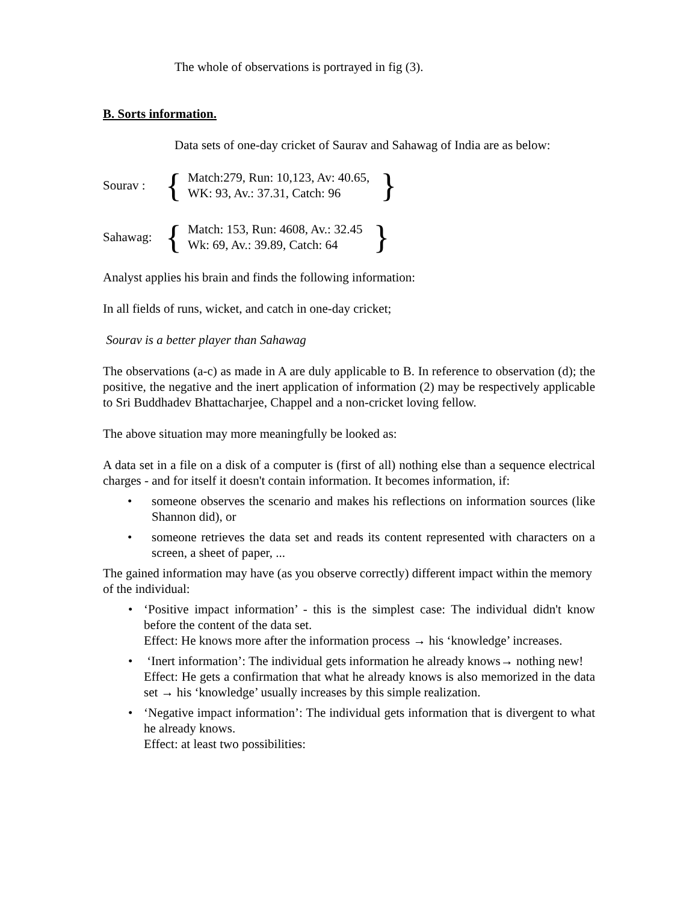The whole of observations is portrayed in fig (3).
B. Sorts information.
Data sets of one-day cricket of Saurav and Sahawag of India are as below:
Sourav : { Match:279, Run: 10,123, Av: 40.65,
WK: 93, Av.: 37.31, Catch: 96 }
Sahawag: { Match: 153, Run: 4608, Av.: 32.45
Wk: 69, Av.: 39.89, Catch: 64 }
Analyst applies his brain and finds the following information:
In all fields of runs, wicket, and catch in one-day cricket;
Sourav is a better player than Sahawag
The observations (a-c) as made in A are duly applicable to B. In reference to observation (d); the positive, the negative and the inert application of information (2) may be respectively applicable to Sri Buddhadev Bhattacharjee, Chappel and a non-cricket loving fellow.
The above situation may more meaningfully be looked as:
A data set in a file on a disk of a computer is (first of all) nothing else than a sequence electrical charges - and for itself it doesn't contain information. It becomes information, if:
• someone observes the scenario and makes his reflections on information sources (like Shannon did), or
• someone retrieves the data set and reads its content represented with characters on a screen, a sheet of paper, ...
The gained information may have (as you observe correctly) different impact within the memory of the individual:
• ‘Positive impact information’ - this is the simplest case: The individual didn't know before the content of the data set.
Effect: He knows more after the information process → his ‘knowledge’ increases.
• ‘Inert information’: The individual gets information he already knows→ nothing new!
Effect: He gets a confirmation that what he already knows is also memorized in the data set → his ‘knowledge’ usually increases by this simple realization.
• ‘Negative impact information’: The individual gets information that is divergent to what he already knows.
Effect: at least two possibilities: